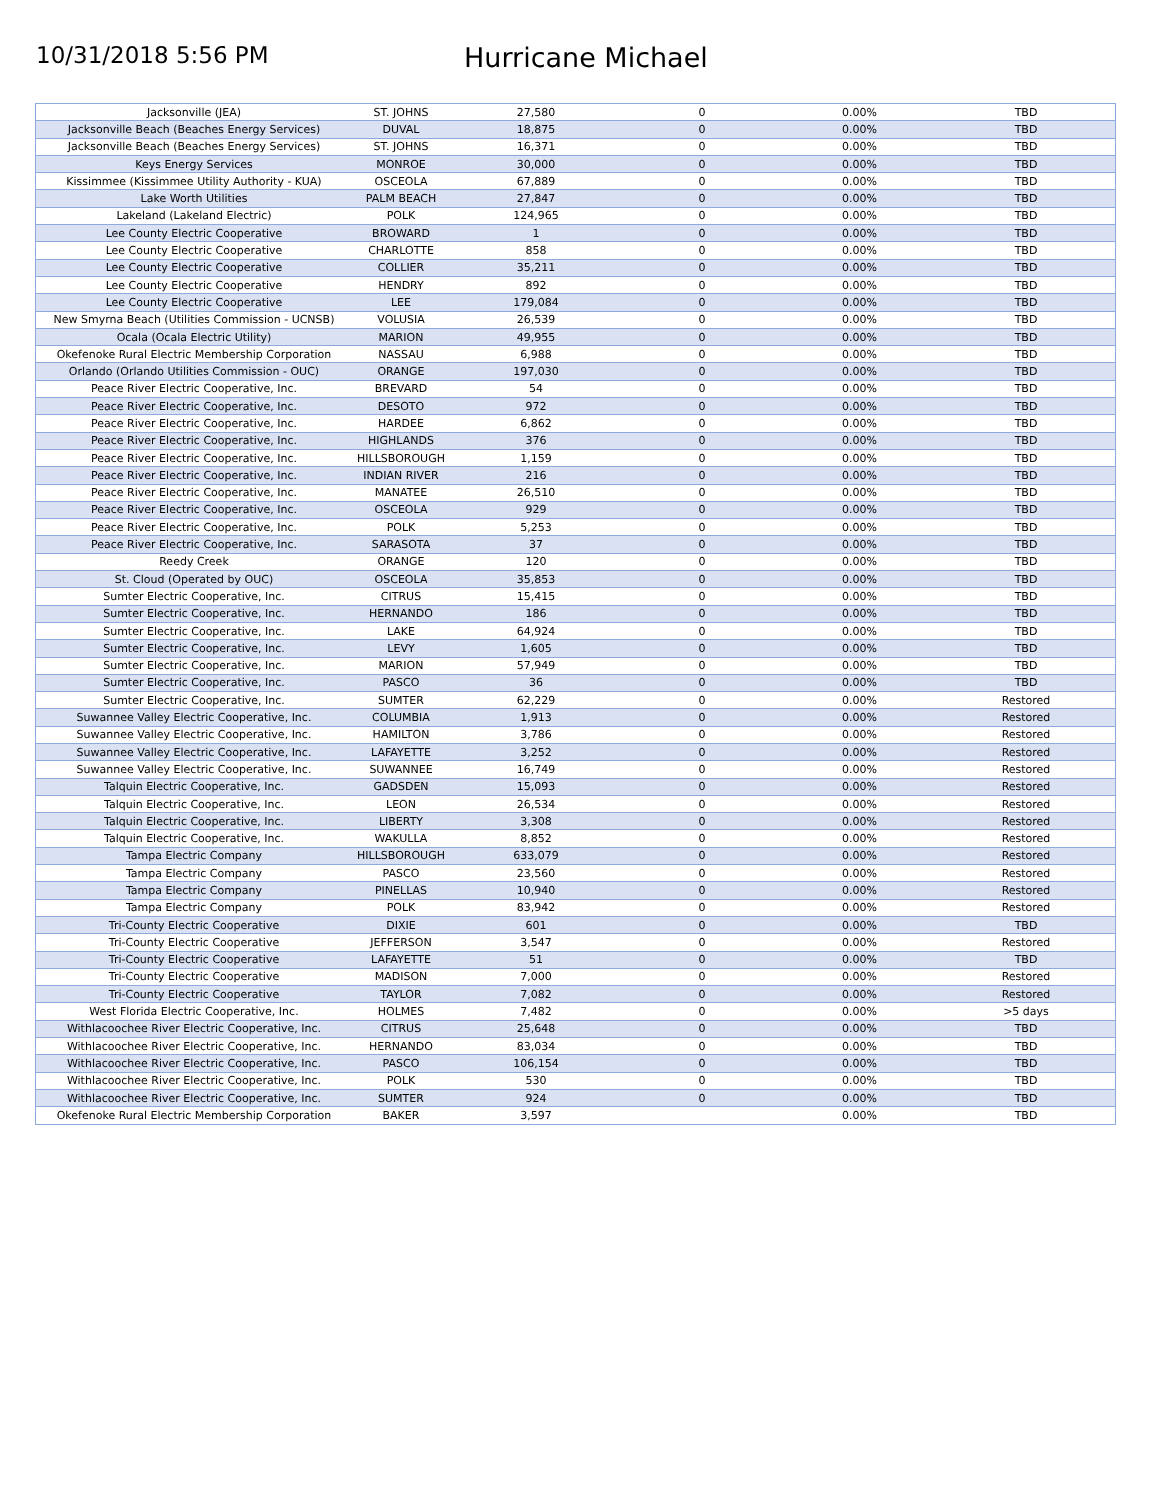10/31/2018 5:56 PM
Hurricane Michael
| Jacksonville (JEA) | ST. JOHNS | 27,580 | 0 | 0.00% | TBD |
| Jacksonville Beach (Beaches Energy Services) | DUVAL | 18,875 | 0 | 0.00% | TBD |
| Jacksonville Beach (Beaches Energy Services) | ST. JOHNS | 16,371 | 0 | 0.00% | TBD |
| Keys Energy Services | MONROE | 30,000 | 0 | 0.00% | TBD |
| Kissimmee (Kissimmee Utility Authority - KUA) | OSCEOLA | 67,889 | 0 | 0.00% | TBD |
| Lake Worth Utilities | PALM BEACH | 27,847 | 0 | 0.00% | TBD |
| Lakeland (Lakeland Electric) | POLK | 124,965 | 0 | 0.00% | TBD |
| Lee County Electric Cooperative | BROWARD | 1 | 0 | 0.00% | TBD |
| Lee County Electric Cooperative | CHARLOTTE | 858 | 0 | 0.00% | TBD |
| Lee County Electric Cooperative | COLLIER | 35,211 | 0 | 0.00% | TBD |
| Lee County Electric Cooperative | HENDRY | 892 | 0 | 0.00% | TBD |
| Lee County Electric Cooperative | LEE | 179,084 | 0 | 0.00% | TBD |
| New Smyrna Beach (Utilities Commission - UCNSB) | VOLUSIA | 26,539 | 0 | 0.00% | TBD |
| Ocala (Ocala Electric Utility) | MARION | 49,955 | 0 | 0.00% | TBD |
| Okefenoke Rural Electric Membership Corporation | NASSAU | 6,988 | 0 | 0.00% | TBD |
| Orlando (Orlando Utilities Commission - OUC) | ORANGE | 197,030 | 0 | 0.00% | TBD |
| Peace River Electric Cooperative, Inc. | BREVARD | 54 | 0 | 0.00% | TBD |
| Peace River Electric Cooperative, Inc. | DESOTO | 972 | 0 | 0.00% | TBD |
| Peace River Electric Cooperative, Inc. | HARDEE | 6,862 | 0 | 0.00% | TBD |
| Peace River Electric Cooperative, Inc. | HIGHLANDS | 376 | 0 | 0.00% | TBD |
| Peace River Electric Cooperative, Inc. | HILLSBOROUGH | 1,159 | 0 | 0.00% | TBD |
| Peace River Electric Cooperative, Inc. | INDIAN RIVER | 216 | 0 | 0.00% | TBD |
| Peace River Electric Cooperative, Inc. | MANATEE | 26,510 | 0 | 0.00% | TBD |
| Peace River Electric Cooperative, Inc. | OSCEOLA | 929 | 0 | 0.00% | TBD |
| Peace River Electric Cooperative, Inc. | POLK | 5,253 | 0 | 0.00% | TBD |
| Peace River Electric Cooperative, Inc. | SARASOTA | 37 | 0 | 0.00% | TBD |
| Reedy Creek | ORANGE | 120 | 0 | 0.00% | TBD |
| St. Cloud (Operated by OUC) | OSCEOLA | 35,853 | 0 | 0.00% | TBD |
| Sumter Electric Cooperative, Inc. | CITRUS | 15,415 | 0 | 0.00% | TBD |
| Sumter Electric Cooperative, Inc. | HERNANDO | 186 | 0 | 0.00% | TBD |
| Sumter Electric Cooperative, Inc. | LAKE | 64,924 | 0 | 0.00% | TBD |
| Sumter Electric Cooperative, Inc. | LEVY | 1,605 | 0 | 0.00% | TBD |
| Sumter Electric Cooperative, Inc. | MARION | 57,949 | 0 | 0.00% | TBD |
| Sumter Electric Cooperative, Inc. | PASCO | 36 | 0 | 0.00% | TBD |
| Sumter Electric Cooperative, Inc. | SUMTER | 62,229 | 0 | 0.00% | Restored |
| Suwannee Valley Electric Cooperative, Inc. | COLUMBIA | 1,913 | 0 | 0.00% | Restored |
| Suwannee Valley Electric Cooperative, Inc. | HAMILTON | 3,786 | 0 | 0.00% | Restored |
| Suwannee Valley Electric Cooperative, Inc. | LAFAYETTE | 3,252 | 0 | 0.00% | Restored |
| Suwannee Valley Electric Cooperative, Inc. | SUWANNEE | 16,749 | 0 | 0.00% | Restored |
| Talquin Electric Cooperative, Inc. | GADSDEN | 15,093 | 0 | 0.00% | Restored |
| Talquin Electric Cooperative, Inc. | LEON | 26,534 | 0 | 0.00% | Restored |
| Talquin Electric Cooperative, Inc. | LIBERTY | 3,308 | 0 | 0.00% | Restored |
| Talquin Electric Cooperative, Inc. | WAKULLA | 8,852 | 0 | 0.00% | Restored |
| Tampa Electric Company | HILLSBOROUGH | 633,079 | 0 | 0.00% | Restored |
| Tampa Electric Company | PASCO | 23,560 | 0 | 0.00% | Restored |
| Tampa Electric Company | PINELLAS | 10,940 | 0 | 0.00% | Restored |
| Tampa Electric Company | POLK | 83,942 | 0 | 0.00% | Restored |
| Tri-County Electric Cooperative | DIXIE | 601 | 0 | 0.00% | TBD |
| Tri-County Electric Cooperative | JEFFERSON | 3,547 | 0 | 0.00% | Restored |
| Tri-County Electric Cooperative | LAFAYETTE | 51 | 0 | 0.00% | TBD |
| Tri-County Electric Cooperative | MADISON | 7,000 | 0 | 0.00% | Restored |
| Tri-County Electric Cooperative | TAYLOR | 7,082 | 0 | 0.00% | Restored |
| West Florida Electric Cooperative, Inc. | HOLMES | 7,482 | 0 | 0.00% | >5 days |
| Withlacoochee River Electric Cooperative, Inc. | CITRUS | 25,648 | 0 | 0.00% | TBD |
| Withlacoochee River Electric Cooperative, Inc. | HERNANDO | 83,034 | 0 | 0.00% | TBD |
| Withlacoochee River Electric Cooperative, Inc. | PASCO | 106,154 | 0 | 0.00% | TBD |
| Withlacoochee River Electric Cooperative, Inc. | POLK | 530 | 0 | 0.00% | TBD |
| Withlacoochee River Electric Cooperative, Inc. | SUMTER | 924 | 0 | 0.00% | TBD |
| Okefenoke Rural Electric Membership Corporation | BAKER | 3,597 | | 0.00% | TBD |